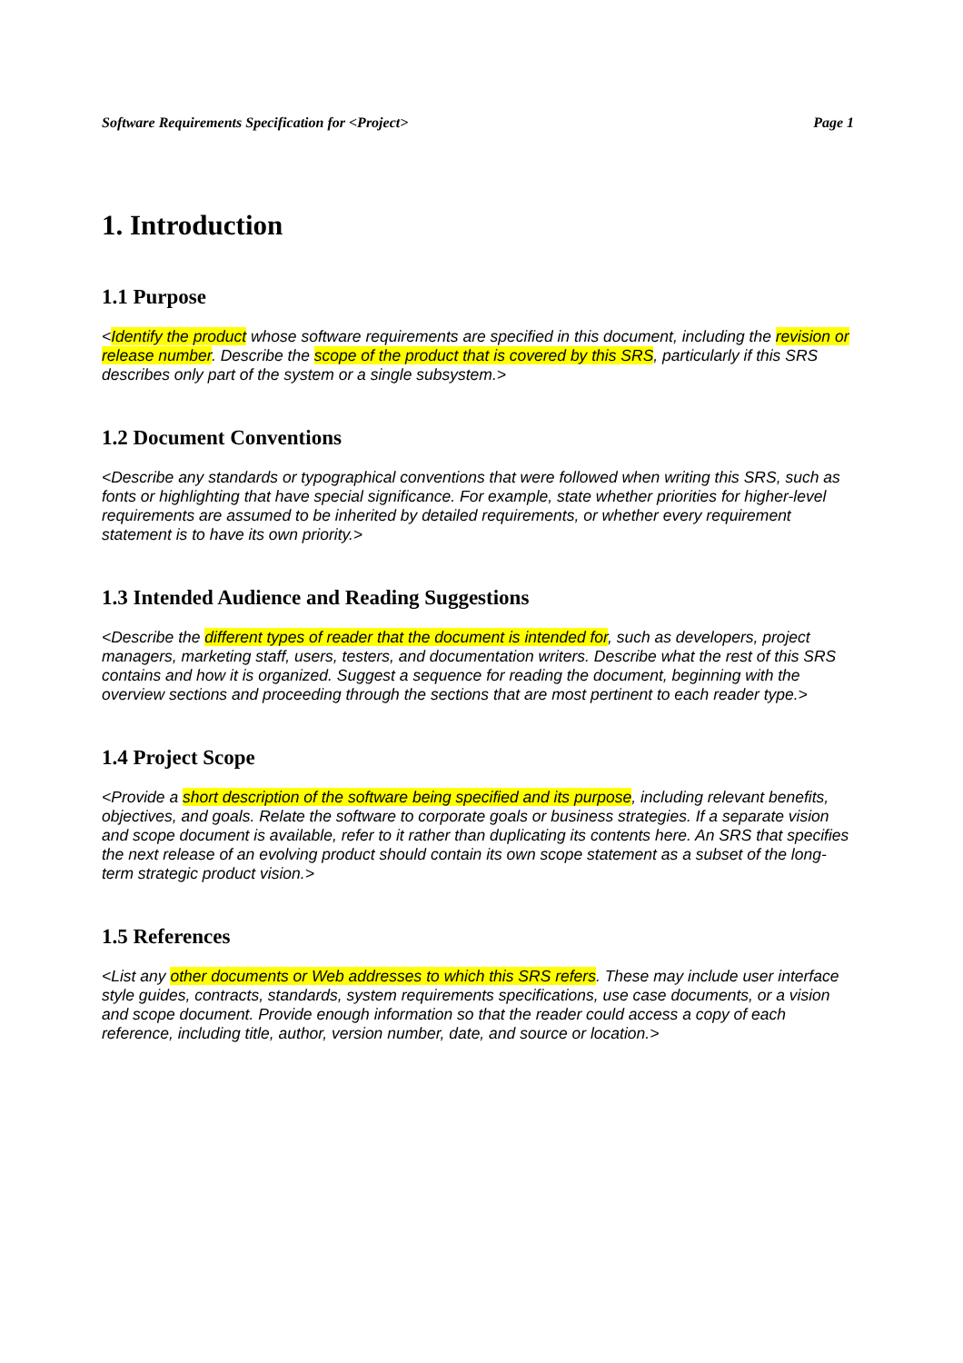Software Requirements Specification for <Project> Page 1
1. Introduction
1.1 Purpose
<Identify the product whose software requirements are specified in this document, including the revision or release number. Describe the scope of the product that is covered by this SRS, particularly if this SRS describes only part of the system or a single subsystem.>
1.2 Document Conventions
<Describe any standards or typographical conventions that were followed when writing this SRS, such as fonts or highlighting that have special significance. For example, state whether priorities for higher-level requirements are assumed to be inherited by detailed requirements, or whether every requirement statement is to have its own priority.>
1.3 Intended Audience and Reading Suggestions
<Describe the different types of reader that the document is intended for, such as developers, project managers, marketing staff, users, testers, and documentation writers. Describe what the rest of this SRS contains and how it is organized. Suggest a sequence for reading the document, beginning with the overview sections and proceeding through the sections that are most pertinent to each reader type.>
1.4 Project Scope
<Provide a short description of the software being specified and its purpose, including relevant benefits, objectives, and goals. Relate the software to corporate goals or business strategies. If a separate vision and scope document is available, refer to it rather than duplicating its contents here. An SRS that specifies the next release of an evolving product should contain its own scope statement as a subset of the long-term strategic product vision.>
1.5 References
<List any other documents or Web addresses to which this SRS refers. These may include user interface style guides, contracts, standards, system requirements specifications, use case documents, or a vision and scope document. Provide enough information so that the reader could access a copy of each reference, including title, author, version number, date, and source or location.>